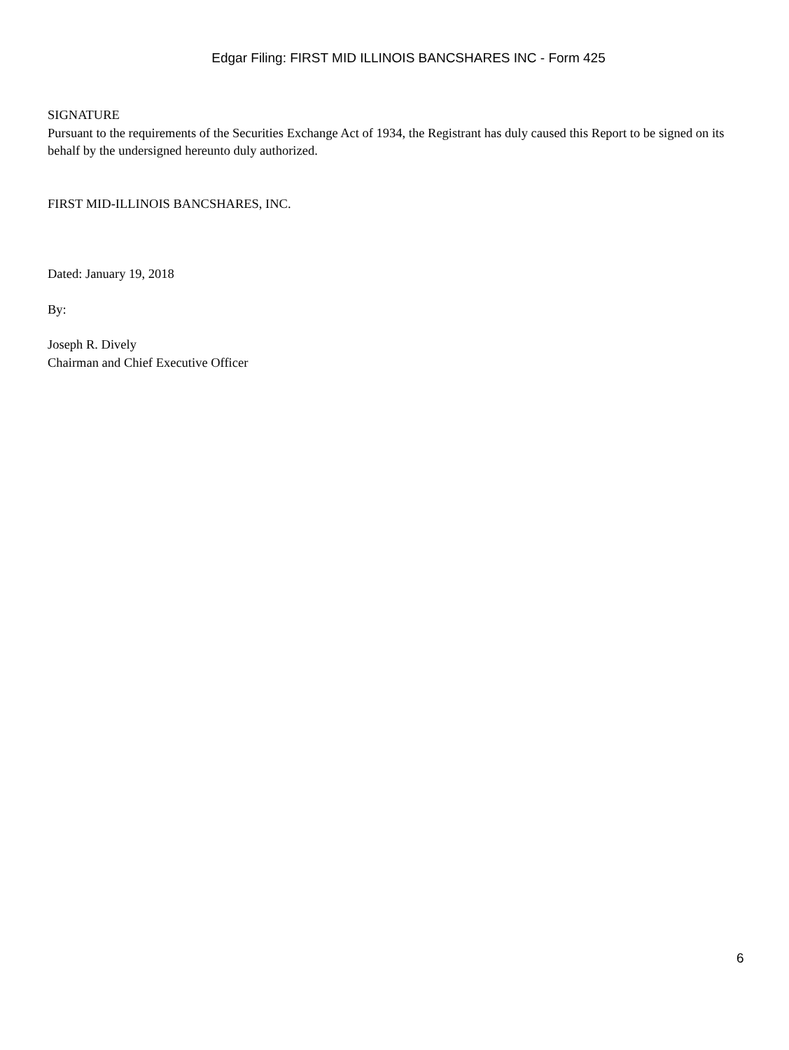Edgar Filing: FIRST MID ILLINOIS BANCSHARES INC - Form 425
SIGNATURE
Pursuant to the requirements of the Securities Exchange Act of 1934, the Registrant has duly caused this Report to be signed on its behalf by the undersigned hereunto duly authorized.
FIRST MID-ILLINOIS BANCSHARES, INC.
Dated: January 19, 2018
By:
Joseph R. Dively
Chairman and Chief Executive Officer
6